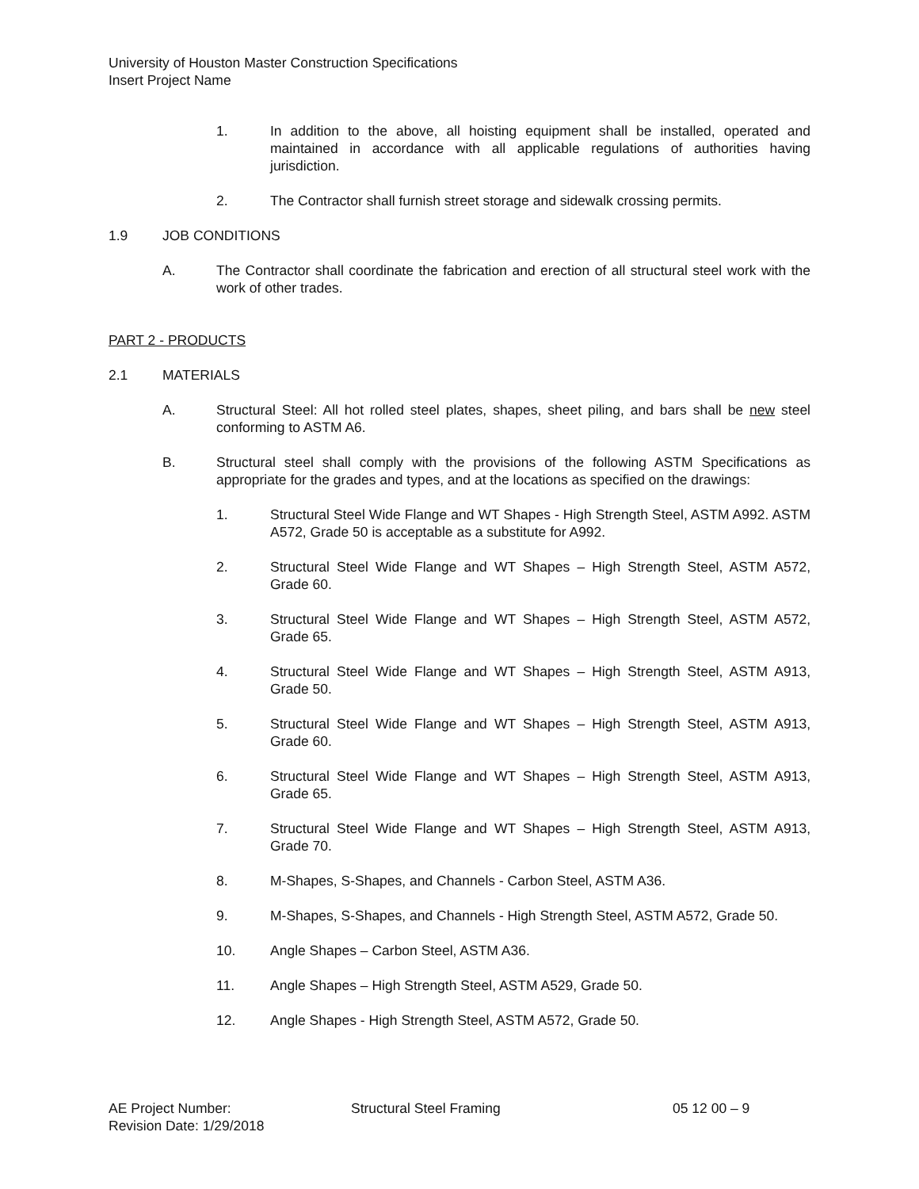University of Houston Master Construction Specifications
Insert Project Name
1. In addition to the above, all hoisting equipment shall be installed, operated and maintained in accordance with all applicable regulations of authorities having jurisdiction.
2. The Contractor shall furnish street storage and sidewalk crossing permits.
1.9 JOB CONDITIONS
A. The Contractor shall coordinate the fabrication and erection of all structural steel work with the work of other trades.
PART 2 - PRODUCTS
2.1 MATERIALS
A. Structural Steel: All hot rolled steel plates, shapes, sheet piling, and bars shall be new steel conforming to ASTM A6.
B. Structural steel shall comply with the provisions of the following ASTM Specifications as appropriate for the grades and types, and at the locations as specified on the drawings:
1. Structural Steel Wide Flange and WT Shapes - High Strength Steel, ASTM A992. ASTM A572, Grade 50 is acceptable as a substitute for A992.
2. Structural Steel Wide Flange and WT Shapes – High Strength Steel, ASTM A572, Grade 60.
3. Structural Steel Wide Flange and WT Shapes – High Strength Steel, ASTM A572, Grade 65.
4. Structural Steel Wide Flange and WT Shapes – High Strength Steel, ASTM A913, Grade 50.
5. Structural Steel Wide Flange and WT Shapes – High Strength Steel, ASTM A913, Grade 60.
6. Structural Steel Wide Flange and WT Shapes – High Strength Steel, ASTM A913, Grade 65.
7. Structural Steel Wide Flange and WT Shapes – High Strength Steel, ASTM A913, Grade 70.
8. M-Shapes, S-Shapes, and Channels - Carbon Steel, ASTM A36.
9. M-Shapes, S-Shapes, and Channels - High Strength Steel, ASTM A572, Grade 50.
10. Angle Shapes – Carbon Steel, ASTM A36.
11. Angle Shapes – High Strength Steel, ASTM A529, Grade 50.
12. Angle Shapes - High Strength Steel, ASTM A572, Grade 50.
AE Project Number: Structural Steel Framing 05 12 00 – 9
Revision Date: 1/29/2018